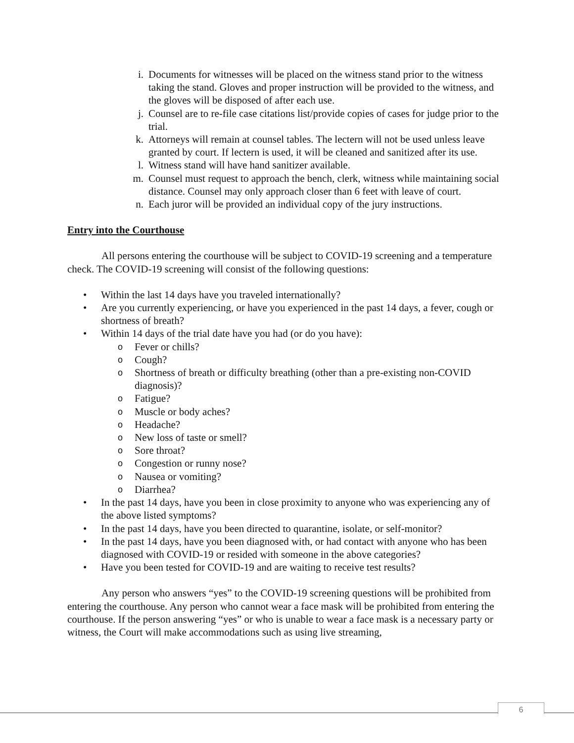i. Documents for witnesses will be placed on the witness stand prior to the witness taking the stand. Gloves and proper instruction will be provided to the witness, and the gloves will be disposed of after each use.
j. Counsel are to re-file case citations list/provide copies of cases for judge prior to the trial.
k. Attorneys will remain at counsel tables. The lectern will not be used unless leave granted by court. If lectern is used, it will be cleaned and sanitized after its use.
l. Witness stand will have hand sanitizer available.
m. Counsel must request to approach the bench, clerk, witness while maintaining social distance. Counsel may only approach closer than 6 feet with leave of court.
n. Each juror will be provided an individual copy of the jury instructions.
Entry into the Courthouse
All persons entering the courthouse will be subject to COVID-19 screening and a temperature check. The COVID-19 screening will consist of the following questions:
• Within the last 14 days have you traveled internationally?
• Are you currently experiencing, or have you experienced in the past 14 days, a fever, cough or shortness of breath?
• Within 14 days of the trial date have you had (or do you have):
o Fever or chills?
o Cough?
o Shortness of breath or difficulty breathing (other than a pre-existing non-COVID diagnosis)?
o Fatigue?
o Muscle or body aches?
o Headache?
o New loss of taste or smell?
o Sore throat?
o Congestion or runny nose?
o Nausea or vomiting?
o Diarrhea?
• In the past 14 days, have you been in close proximity to anyone who was experiencing any of the above listed symptoms?
• In the past 14 days, have you been directed to quarantine, isolate, or self-monitor?
• In the past 14 days, have you been diagnosed with, or had contact with anyone who has been diagnosed with COVID-19 or resided with someone in the above categories?
• Have you been tested for COVID-19 and are waiting to receive test results?
Any person who answers “yes” to the COVID-19 screening questions will be prohibited from entering the courthouse. Any person who cannot wear a face mask will be prohibited from entering the courthouse. If the person answering “yes” or who is unable to wear a face mask is a necessary party or witness, the Court will make accommodations such as using live streaming,
6